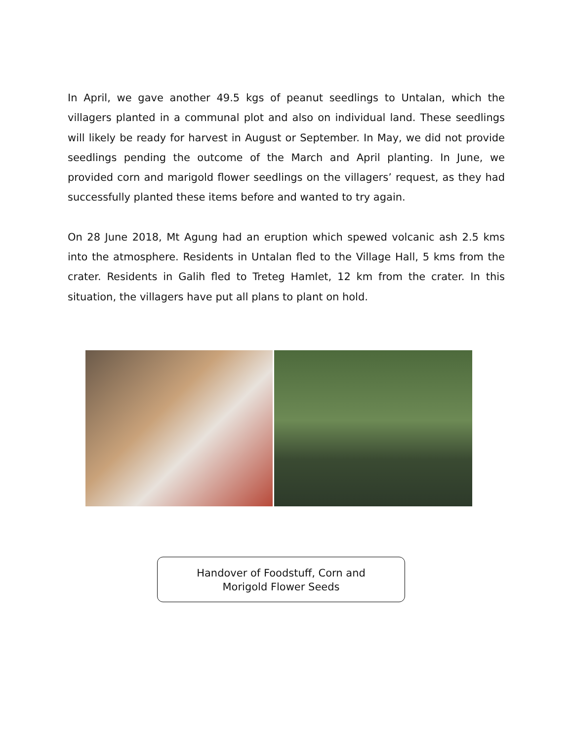In April, we gave another 49.5 kgs of peanut seedlings to Untalan, which the villagers planted in a communal plot and also on individual land. These seedlings will likely be ready for harvest in August or September. In May, we did not provide seedlings pending the outcome of the March and April planting. In June, we provided corn and marigold flower seedlings on the villagers’ request, as they had successfully planted these items before and wanted to try again.
On 28 June 2018, Mt Agung had an eruption which spewed volcanic ash 2.5 kms into the atmosphere. Residents in Untalan fled to the Village Hall, 5 kms from the crater. Residents in Galih fled to Treteg Hamlet, 12 km from the crater. In this situation, the villagers have put all plans to plant on hold.
Handover of Foodstuff, Corn and
Morigold Flower Seeds